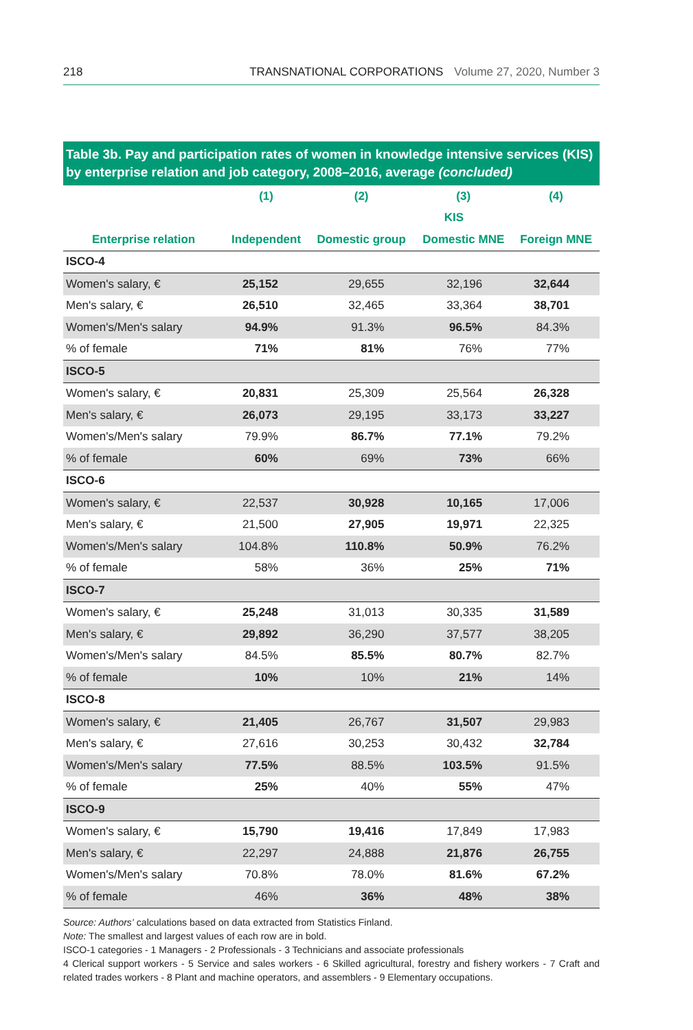218 TRANSNATIONAL CORPORATIONS Volume 27, 2020, Number 3
Table 3b. Pay and participation rates of women in knowledge intensive services (KIS) by enterprise relation and job category, 2008–2016, average (concluded)
| | (1) | (2) | (3) | (4) |
| | | KIS | | |
| Enterprise relation | Independent | Domestic group | Domestic MNE | Foreign MNE |
| ISCO-4 | | | | |
| Women's salary, € | 25,152 | 29,655 | 32,196 | 32,644 |
| Men's salary, € | 26,510 | 32,465 | 33,364 | 38,701 |
| Women's/Men's salary | 94.9% | 91.3% | 96.5% | 84.3% |
| % of female | 71% | 81% | 76% | 77% |
| ISCO-5 | | | | |
| Women's salary, € | 20,831 | 25,309 | 25,564 | 26,328 |
| Men's salary, € | 26,073 | 29,195 | 33,173 | 33,227 |
| Women's/Men's salary | 79.9% | 86.7% | 77.1% | 79.2% |
| % of female | 60% | 69% | 73% | 66% |
| ISCO-6 | | | | |
| Women's salary, € | 22,537 | 30,928 | 10,165 | 17,006 |
| Men's salary, € | 21,500 | 27,905 | 19,971 | 22,325 |
| Women's/Men's salary | 104.8% | 110.8% | 50.9% | 76.2% |
| % of female | 58% | 36% | 25% | 71% |
| ISCO-7 | | | | |
| Women's salary, € | 25,248 | 31,013 | 30,335 | 31,589 |
| Men's salary, € | 29,892 | 36,290 | 37,577 | 38,205 |
| Women's/Men's salary | 84.5% | 85.5% | 80.7% | 82.7% |
| % of female | 10% | 10% | 21% | 14% |
| ISCO-8 | | | | |
| Women's salary, € | 21,405 | 26,767 | 31,507 | 29,983 |
| Men's salary, € | 27,616 | 30,253 | 30,432 | 32,784 |
| Women's/Men's salary | 77.5% | 88.5% | 103.5% | 91.5% |
| % of female | 25% | 40% | 55% | 47% |
| ISCO-9 | | | | |
| Women's salary, € | 15,790 | 19,416 | 17,849 | 17,983 |
| Men's salary, € | 22,297 | 24,888 | 21,876 | 26,755 |
| Women's/Men's salary | 70.8% | 78.0% | 81.6% | 67.2% |
| % of female | 46% | 36% | 48% | 38% |
Source: Authors’ calculations based on data extracted from Statistics Finland.
Note: The smallest and largest values of each row are in bold.
ISCO-1 categories - 1 Managers - 2 Professionals - 3 Technicians and associate professionals
4 Clerical support workers - 5 Service and sales workers - 6 Skilled agricultural, forestry and fishery workers - 7 Craft and related trades workers - 8 Plant and machine operators, and assemblers - 9 Elementary occupations.